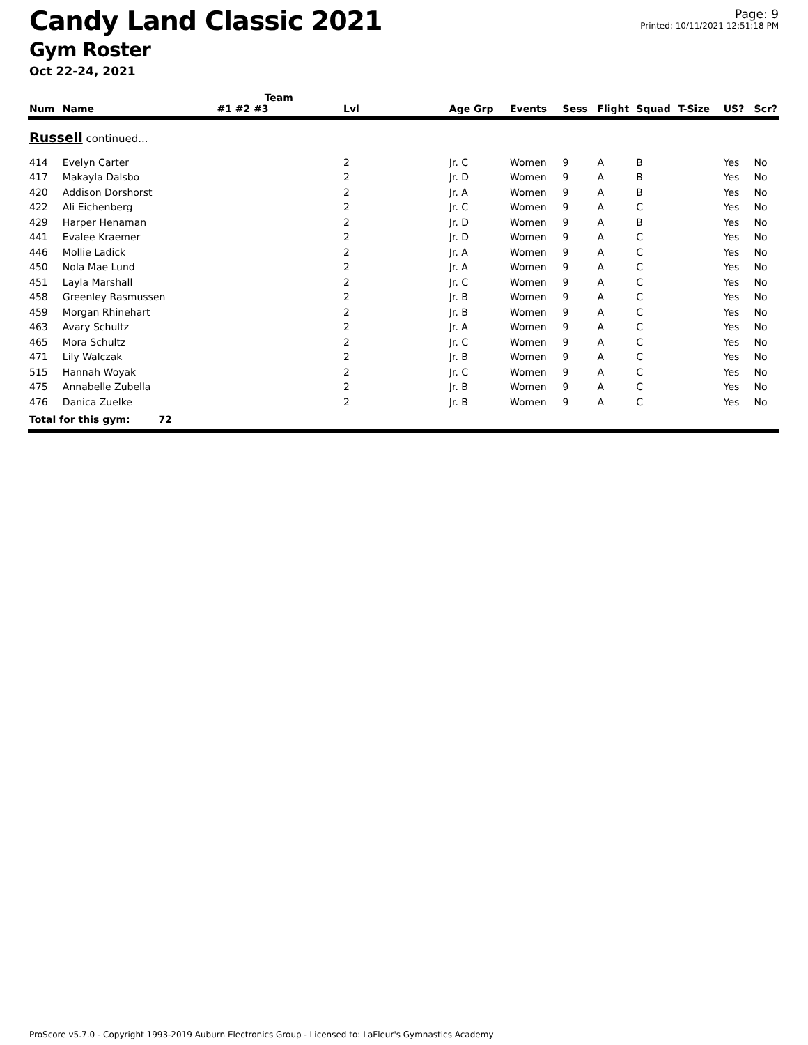Candy Land Classic 2021
Gym Roster
Oct 22-24, 2021
Page: 9
Printed: 10/11/2021 12:51:18 PM
| | | Team | | | | | | | | | |
| --- | --- | --- | --- | --- | --- | --- | --- | --- | --- | --- | --- |
| Num | Name | #1 #2 #3 | Lvl | Age Grp | Events | Sess | Flight | Squad | T-Size | US? | Scr? |
| Russell continued... | | | | | | | | | | | |
| 414 | Evelyn Carter | | 2 | Jr. C | Women | 9 | A | B | | Yes | No |
| 417 | Makayla Dalsbo | | 2 | Jr. D | Women | 9 | A | B | | Yes | No |
| 420 | Addison Dorshorst | | 2 | Jr. A | Women | 9 | A | B | | Yes | No |
| 422 | Ali Eichenberg | | 2 | Jr. C | Women | 9 | A | C | | Yes | No |
| 429 | Harper Henaman | | 2 | Jr. D | Women | 9 | A | B | | Yes | No |
| 441 | Evalee Kraemer | | 2 | Jr. D | Women | 9 | A | C | | Yes | No |
| 446 | Mollie Ladick | | 2 | Jr. A | Women | 9 | A | C | | Yes | No |
| 450 | Nola Mae Lund | | 2 | Jr. A | Women | 9 | A | C | | Yes | No |
| 451 | Layla Marshall | | 2 | Jr. C | Women | 9 | A | C | | Yes | No |
| 458 | Greenley Rasmussen | | 2 | Jr. B | Women | 9 | A | C | | Yes | No |
| 459 | Morgan Rhinehart | | 2 | Jr. B | Women | 9 | A | C | | Yes | No |
| 463 | Avary Schultz | | 2 | Jr. A | Women | 9 | A | C | | Yes | No |
| 465 | Mora Schultz | | 2 | Jr. C | Women | 9 | A | C | | Yes | No |
| 471 | Lily Walczak | | 2 | Jr. B | Women | 9 | A | C | | Yes | No |
| 515 | Hannah Woyak | | 2 | Jr. C | Women | 9 | A | C | | Yes | No |
| 475 | Annabelle Zubella | | 2 | Jr. B | Women | 9 | A | C | | Yes | No |
| 476 | Danica Zuelke | | 2 | Jr. B | Women | 9 | A | C | | Yes | No |
| Total for this gym: 72 | | | | | | | | | | | |
ProScore v5.7.0 - Copyright 1993-2019 Auburn Electronics Group - Licensed to: LaFleur's Gymnastics Academy